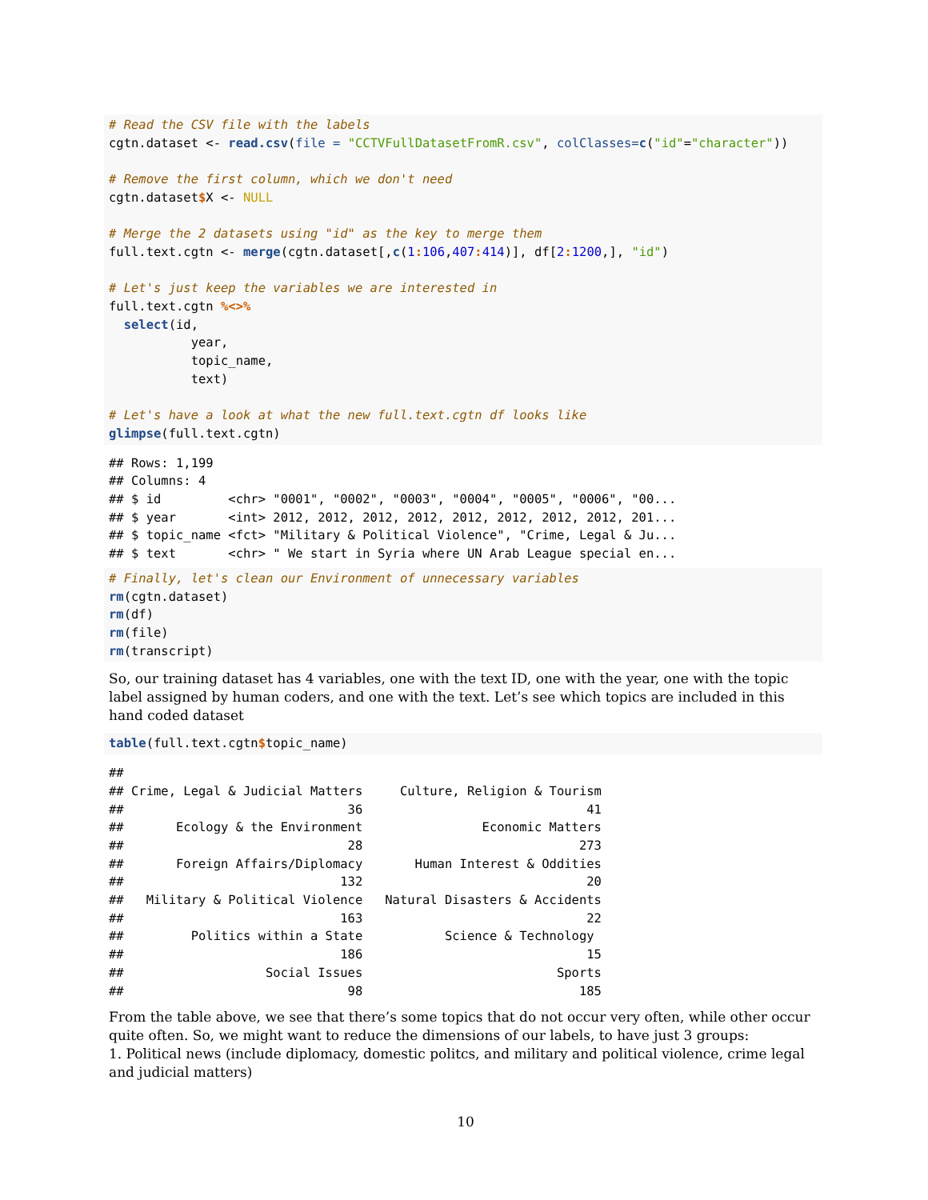# Read the CSV file with the labels
cgtn.dataset <- read.csv(file = "CCTVFullDatasetFromR.csv", colClasses=c("id"="character"))

# Remove the first column, which we don't need
cgtn.dataset$X <- NULL

# Merge the 2 datasets using "id" as the key to merge them
full.text.cgtn <- merge(cgtn.dataset[,c(1: 106,407: 414)], df[2: 1200,], "id")

# Let's just keep the variables we are interested in
full.text.cgtn %<>%
  select(id,
           year,
           topic_name,
           text)

# Let's have a look at what the new full.text.cgtn df looks like
glimpse(full.text.cgtn)
## Rows: 1,199
## Columns: 4
## $ id         <chr> "0001", "0002", "0003", "0004", "0005", "0006", "00...
## $ year       <int> 2012, 2012, 2012, 2012, 2012, 2012, 2012, 2012, 201...
## $ topic_name <fct> "Military & Political Violence", "Crime, Legal & Ju...
## $ text       <chr> " We start in Syria where UN Arab League special en...
# Finally, let's clean our Environment of unnecessary variables
rm(cgtn.dataset)
rm(df)
rm(file)
rm(transcript)
So, our training dataset has 4 variables, one with the text ID, one with the year, one with the topic label assigned by human coders, and one with the text. Let’s see which topics are included in this hand coded dataset
table(full.text.cgtn$topic_name)
##
## Crime, Legal & Judicial Matters     Culture, Religion & Tourism
##                              36                              41
##       Ecology & the Environment                Economic Matters
##                              28                             273
##       Foreign Affairs/Diplomacy       Human Interest & Oddities
##                             132                              20
##   Military & Political Violence   Natural Disasters & Accidents
##                             163                              22
##         Politics within a State           Science & Technology
##                             186                              15
##                   Social Issues                          Sports
##                              98                             185
From the table above, we see that there’s some topics that do not occur very often, while other occur quite often. So, we might want to reduce the dimensions of our labels, to have just 3 groups:
1. Political news (include diplomacy, domestic politcs, and military and political violence, crime legal and judicial matters)
10